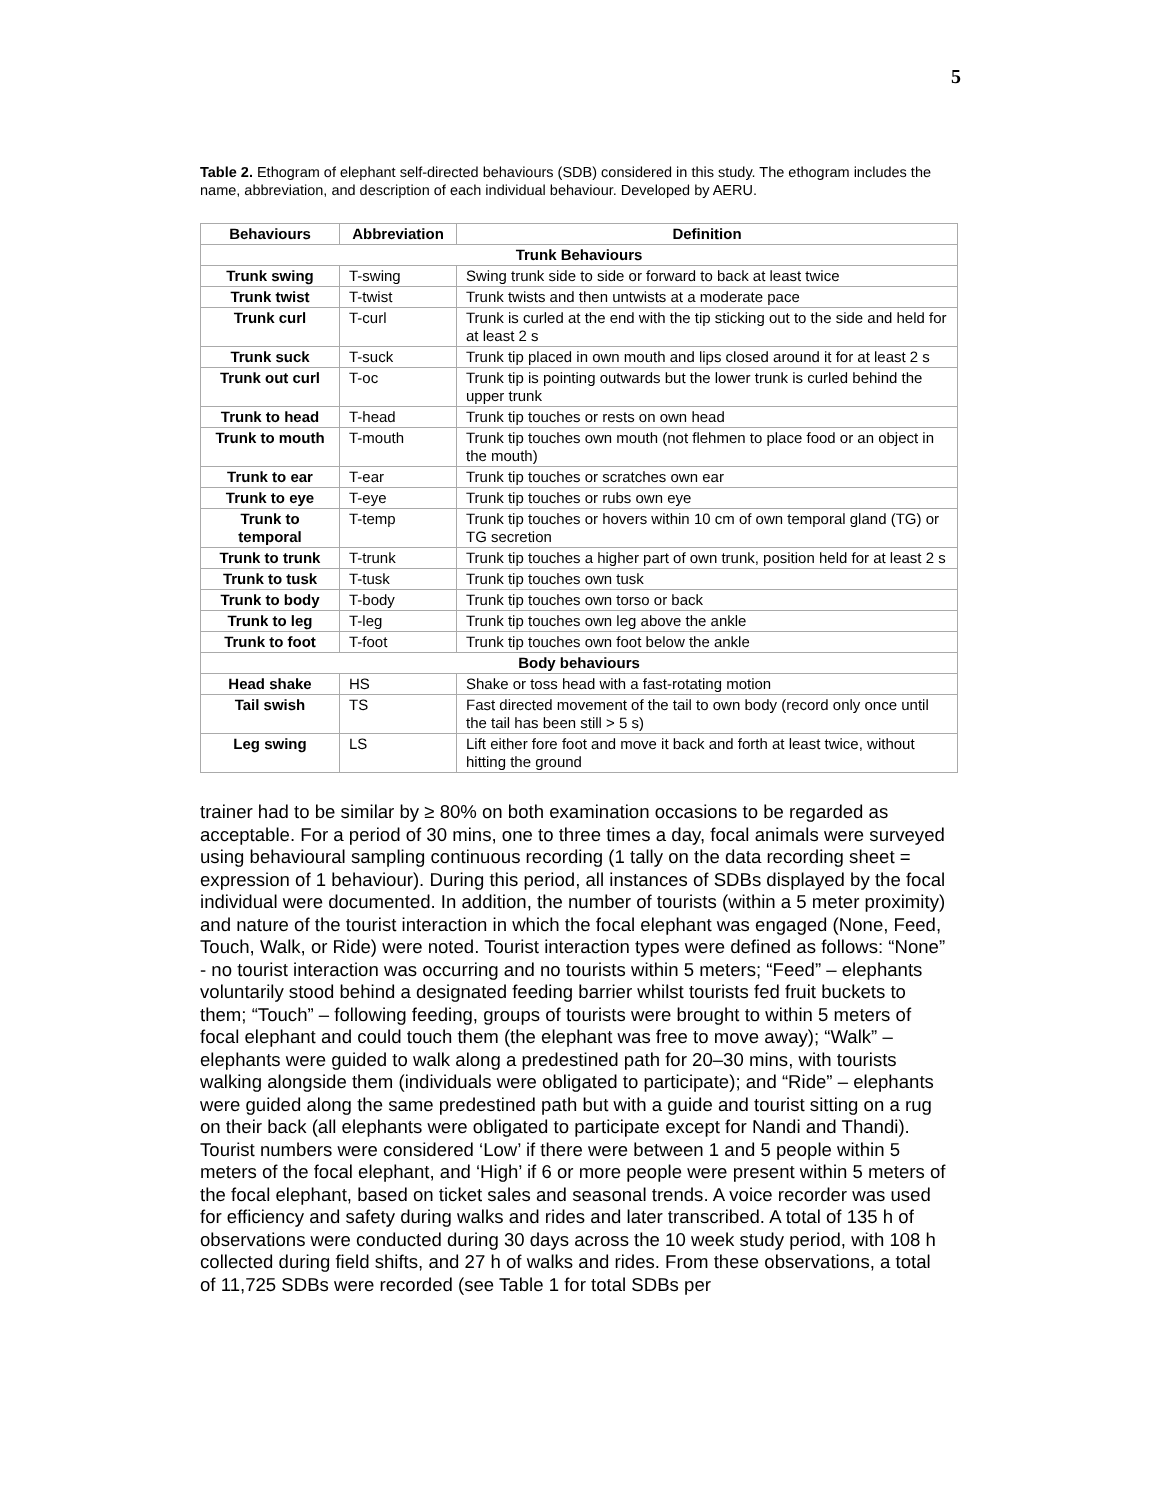5
Table 2. Ethogram of elephant self-directed behaviours (SDB) considered in this study. The ethogram includes the name, abbreviation, and description of each individual behaviour. Developed by AERU.
| Behaviours | Abbreviation | Definition |
| --- | --- | --- |
| Trunk Behaviours | | |
| Trunk swing | T-swing | Swing trunk side to side or forward to back at least twice |
| Trunk twist | T-twist | Trunk twists and then untwists at a moderate pace |
| Trunk curl | T-curl | Trunk is curled at the end with the tip sticking out to the side and held for at least 2 s |
| Trunk suck | T-suck | Trunk tip placed in own mouth and lips closed around it for at least 2 s |
| Trunk out curl | T-oc | Trunk tip is pointing outwards but the lower trunk is curled behind the upper trunk |
| Trunk to head | T-head | Trunk tip touches or rests on own head |
| Trunk to mouth | T-mouth | Trunk tip touches own mouth (not flehmen to place food or an object in the mouth) |
| Trunk to ear | T-ear | Trunk tip touches or scratches own ear |
| Trunk to eye | T-eye | Trunk tip touches or rubs own eye |
| Trunk to temporal | T-temp | Trunk tip touches or hovers within 10 cm of own temporal gland (TG) or TG secretion |
| Trunk to trunk | T-trunk | Trunk tip touches a higher part of own trunk, position held for at least 2 s |
| Trunk to tusk | T-tusk | Trunk tip touches own tusk |
| Trunk to body | T-body | Trunk tip touches own torso or back |
| Trunk to leg | T-leg | Trunk tip touches own leg above the ankle |
| Trunk to foot | T-foot | Trunk tip touches own foot below the ankle |
| Body behaviours | | |
| Head shake | HS | Shake or toss head with a fast-rotating motion |
| Tail swish | TS | Fast directed movement of the tail to own body (record only once until the tail has been still > 5 s) |
| Leg swing | LS | Lift either fore foot and move it back and forth at least twice, without hitting the ground |
trainer had to be similar by ≥ 80% on both examination occasions to be regarded as acceptable. For a period of 30 mins, one to three times a day, focal animals were surveyed using behavioural sampling continuous recording (1 tally on the data recording sheet = expression of 1 behaviour). During this period, all instances of SDBs displayed by the focal individual were documented. In addition, the number of tourists (within a 5 meter proximity) and nature of the tourist interaction in which the focal elephant was engaged (None, Feed, Touch, Walk, or Ride) were noted. Tourist interaction types were defined as follows: “None” - no tourist interaction was occurring and no tourists within 5 meters; “Feed” – elephants voluntarily stood behind a designated feeding barrier whilst tourists fed fruit buckets to them; “Touch” – following feeding, groups of tourists were brought to within 5 meters of focal elephant and could touch them (the elephant was free to move away); “Walk” – elephants were guided to walk along a predestined path for 20–30 mins, with tourists walking alongside them (individuals were obligated to participate); and “Ride” – elephants were guided along the same predestined path but with a guide and tourist sitting on a rug on their back (all elephants were obligated to participate except for Nandi and Thandi). Tourist numbers were considered ‘Low’ if there were between 1 and 5 people within 5 meters of the focal elephant, and ‘High’ if 6 or more people were present within 5 meters of the focal elephant, based on ticket sales and seasonal trends. A voice recorder was used for efficiency and safety during walks and rides and later transcribed. A total of 135 h of observations were conducted during 30 days across the 10 week study period, with 108 h collected during field shifts, and 27 h of walks and rides. From these observations, a total of 11,725 SDBs were recorded (see Table 1 for total SDBs per